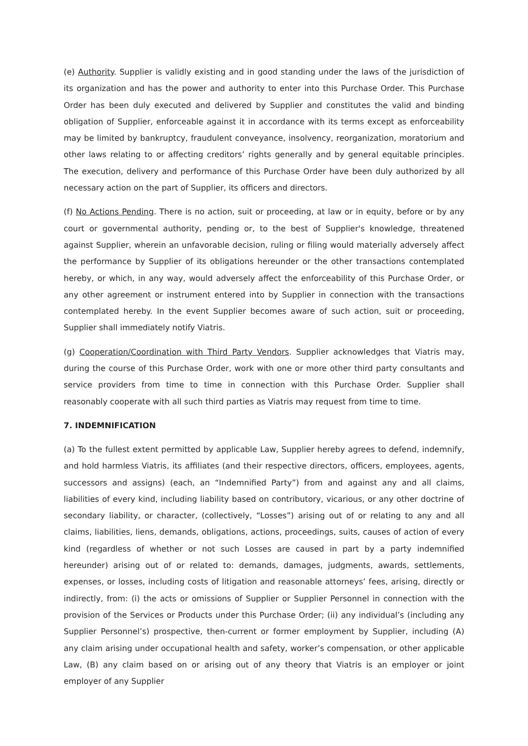(e) Authority. Supplier is validly existing and in good standing under the laws of the jurisdiction of its organization and has the power and authority to enter into this Purchase Order. This Purchase Order has been duly executed and delivered by Supplier and constitutes the valid and binding obligation of Supplier, enforceable against it in accordance with its terms except as enforceability may be limited by bankruptcy, fraudulent conveyance, insolvency, reorganization, moratorium and other laws relating to or affecting creditors’ rights generally and by general equitable principles. The execution, delivery and performance of this Purchase Order have been duly authorized by all necessary action on the part of Supplier, its officers and directors.
(f) No Actions Pending. There is no action, suit or proceeding, at law or in equity, before or by any court or governmental authority, pending or, to the best of Supplier's knowledge, threatened against Supplier, wherein an unfavorable decision, ruling or filing would materially adversely affect the performance by Supplier of its obligations hereunder or the other transactions contemplated hereby, or which, in any way, would adversely affect the enforceability of this Purchase Order, or any other agreement or instrument entered into by Supplier in connection with the transactions contemplated hereby. In the event Supplier becomes aware of such action, suit or proceeding, Supplier shall immediately notify Viatris.
(g) Cooperation/Coordination with Third Party Vendors. Supplier acknowledges that Viatris may, during the course of this Purchase Order, work with one or more other third party consultants and service providers from time to time in connection with this Purchase Order. Supplier shall reasonably cooperate with all such third parties as Viatris may request from time to time.
7. INDEMNIFICATION
(a) To the fullest extent permitted by applicable Law, Supplier hereby agrees to defend, indemnify, and hold harmless Viatris, its affiliates (and their respective directors, officers, employees, agents, successors and assigns) (each, an “Indemnified Party”) from and against any and all claims, liabilities of every kind, including liability based on contributory, vicarious, or any other doctrine of secondary liability, or character, (collectively, “Losses”) arising out of or relating to any and all claims, liabilities, liens, demands, obligations, actions, proceedings, suits, causes of action of every kind (regardless of whether or not such Losses are caused in part by a party indemnified hereunder) arising out of or related to: demands, damages, judgments, awards, settlements, expenses, or losses, including costs of litigation and reasonable attorneys’ fees, arising, directly or indirectly, from: (i) the acts or omissions of Supplier or Supplier Personnel in connection with the provision of the Services or Products under this Purchase Order; (ii) any individual’s (including any Supplier Personnel’s) prospective, then-current or former employment by Supplier, including (A) any claim arising under occupational health and safety, worker’s compensation, or other applicable Law, (B) any claim based on or arising out of any theory that Viatris is an employer or joint employer of any Supplier